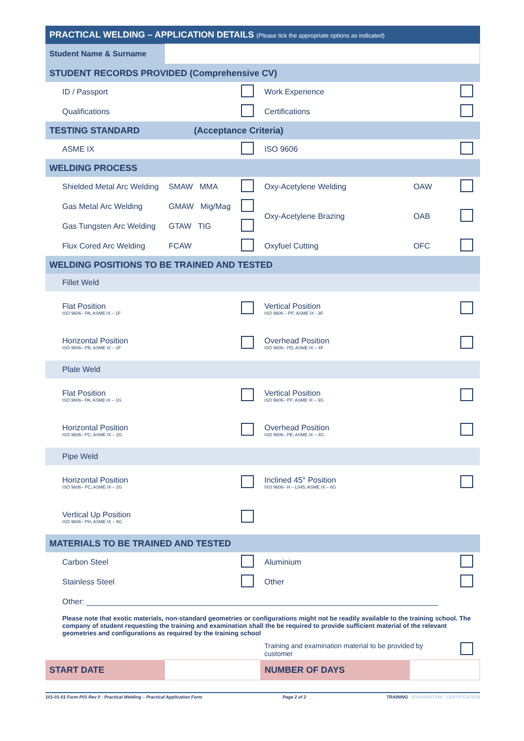| PRACTICAL WELDING – APPLICATION DETAILS (Please tick the appropriate options as indicated) | | | | | |
| Student Name & Surname | | | | | |
| STUDENT RECORDS PROVIDED (Comprehensive CV) | | | | | |
| ID / Passport | | | Work Experience | | |
| Qualifications | | | Certifications | | |
| TESTING STANDARD (Acceptance Criteria) | | | | | |
| ASME IX | | | ISO 9606 | | |
| WELDING PROCESS | | | | | |
| Shielded Metal Arc Welding | SMAW MMA | | Oxy-Acetylene Welding | OAW | |
| Gas Metal Arc Welding | GMAW Mig/Mag | | Oxy-Acetylene Brazing | OAB | |
| Gas Tungsten Arc Welding | GTAW TIG | | | | |
| Flux Cored Arc Welding | FCAW | | Oxyfuel Cutting | OFC | |
| WELDING POSITIONS TO BE TRAINED AND TESTED | | | | | |
| Fillet Weld | | | | | |
| Flat Position ISO 9606– PA; ASME IX – 1F | | | Vertical Position ISO 9606 – PF; ASME IX - 3F | | |
| Horizontal Position ISO 9606– PB; ASME IX – 2F | | | Overhead Position ISO 9606– PD; ASME IX – 4F | | |
| Plate Weld | | | | | |
| Flat Position ISO 9606– PA; ASME IX – 1G | | | Vertical Position ISO 9606– PF; ASME IX – 3G | | |
| Horizontal Position ISO 9606– PC; ASME IX – 2G | | | Overhead Position ISO 9606– PE; ASME IX – 4G | | |
| Pipe Weld | | | | | |
| Horizontal Position ISO 9606– PC; ASME IX – 2G | | | Inclined 45° Position ISO 9606– H – L045; ASME IX – 6G | | |
| Vertical Up Position ISO 9606– PH; ASME IX – 5G | | | | | |
| MATERIALS TO BE TRAINED AND TESTED | | | | | |
| Carbon Steel | | | Aluminium | | |
| Stainless Steel | | | Other | | |
| Other: ________________________________________________________________________________ | | | | | |
| Please note that exotic materials, non-standard geometries or configurations might not be readily available to the training school. The company of student requesting the training and examination shall the be required to provide sufficient material of the relevant geometries and configurations as required by the training school | | | | | |
| | | | Training and examination material to be provided by customer | | |
| START DATE | | | NUMBER OF DAYS | | |
101-01-01 Form P01 Rev 0 : Practical Welding – Practical Application Form Page 2 of 2 TRAINING EXAMINATION CERTIFICATION